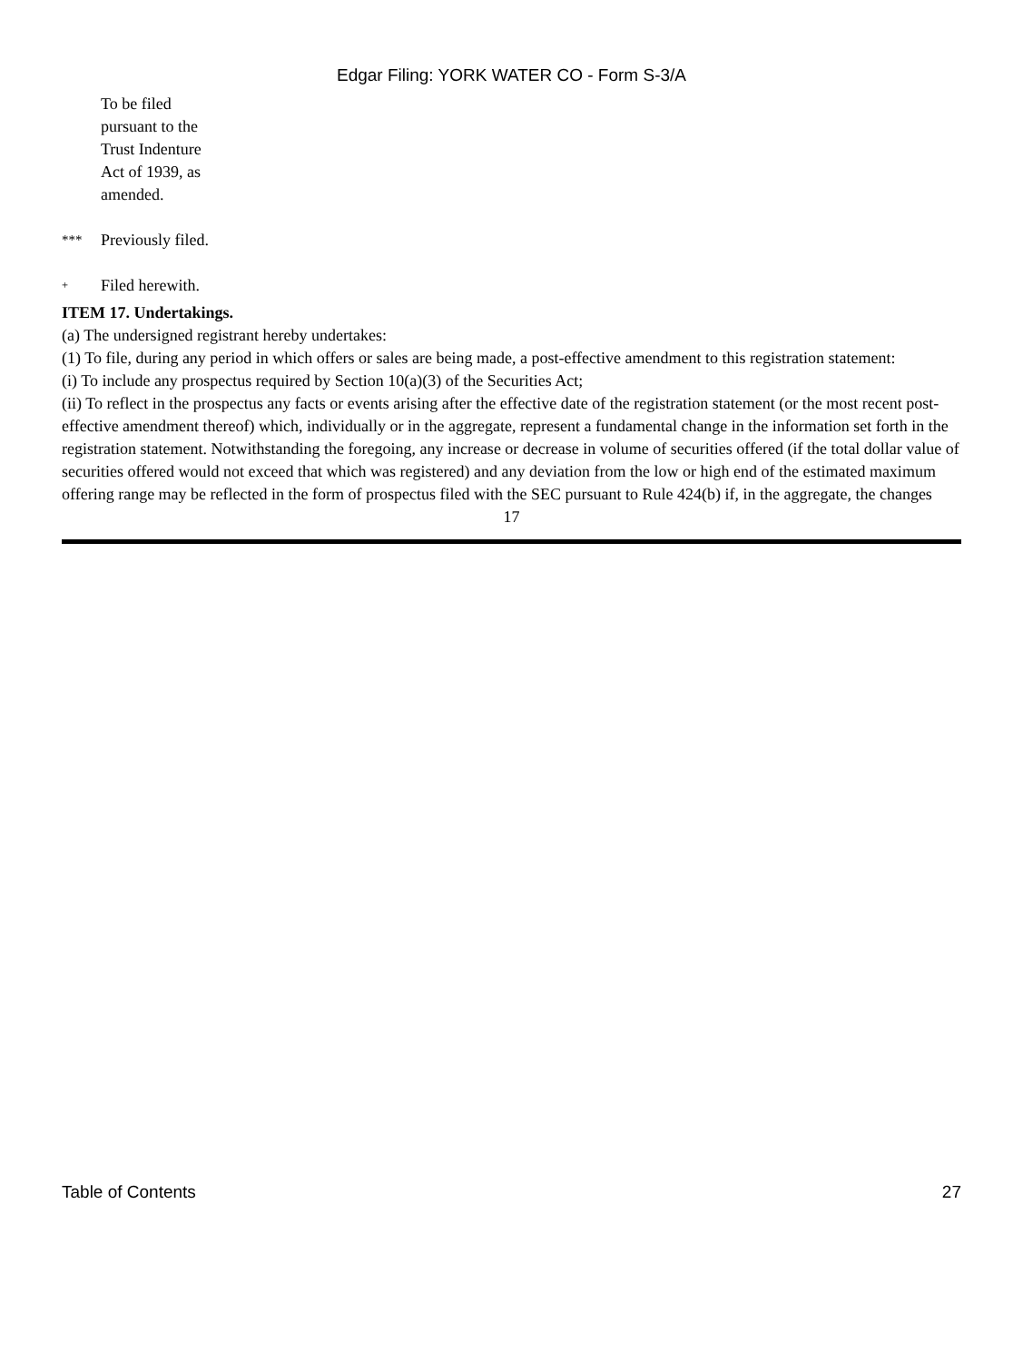Edgar Filing: YORK WATER CO - Form S-3/A
To be filed pursuant to the Trust Indenture Act of 1939, as amended.
***
Previously filed.
<sup>+</sup>
Filed herewith.
ITEM 17. Undertakings.
(a) The undersigned registrant hereby undertakes:
(1) To file, during any period in which offers or sales are being made, a post-effective amendment to this registration statement:
(i) To include any prospectus required by Section 10(a)(3) of the Securities Act;
(ii) To reflect in the prospectus any facts or events arising after the effective date of the registration statement (or the most recent post-effective amendment thereof) which, individually or in the aggregate, represent a fundamental change in the information set forth in the registration statement. Notwithstanding the foregoing, any increase or decrease in volume of securities offered (if the total dollar value of securities offered would not exceed that which was registered) and any deviation from the low or high end of the estimated maximum offering range may be reflected in the form of prospectus filed with the SEC pursuant to Rule 424(b) if, in the aggregate, the changes
17
Table of Contents 27